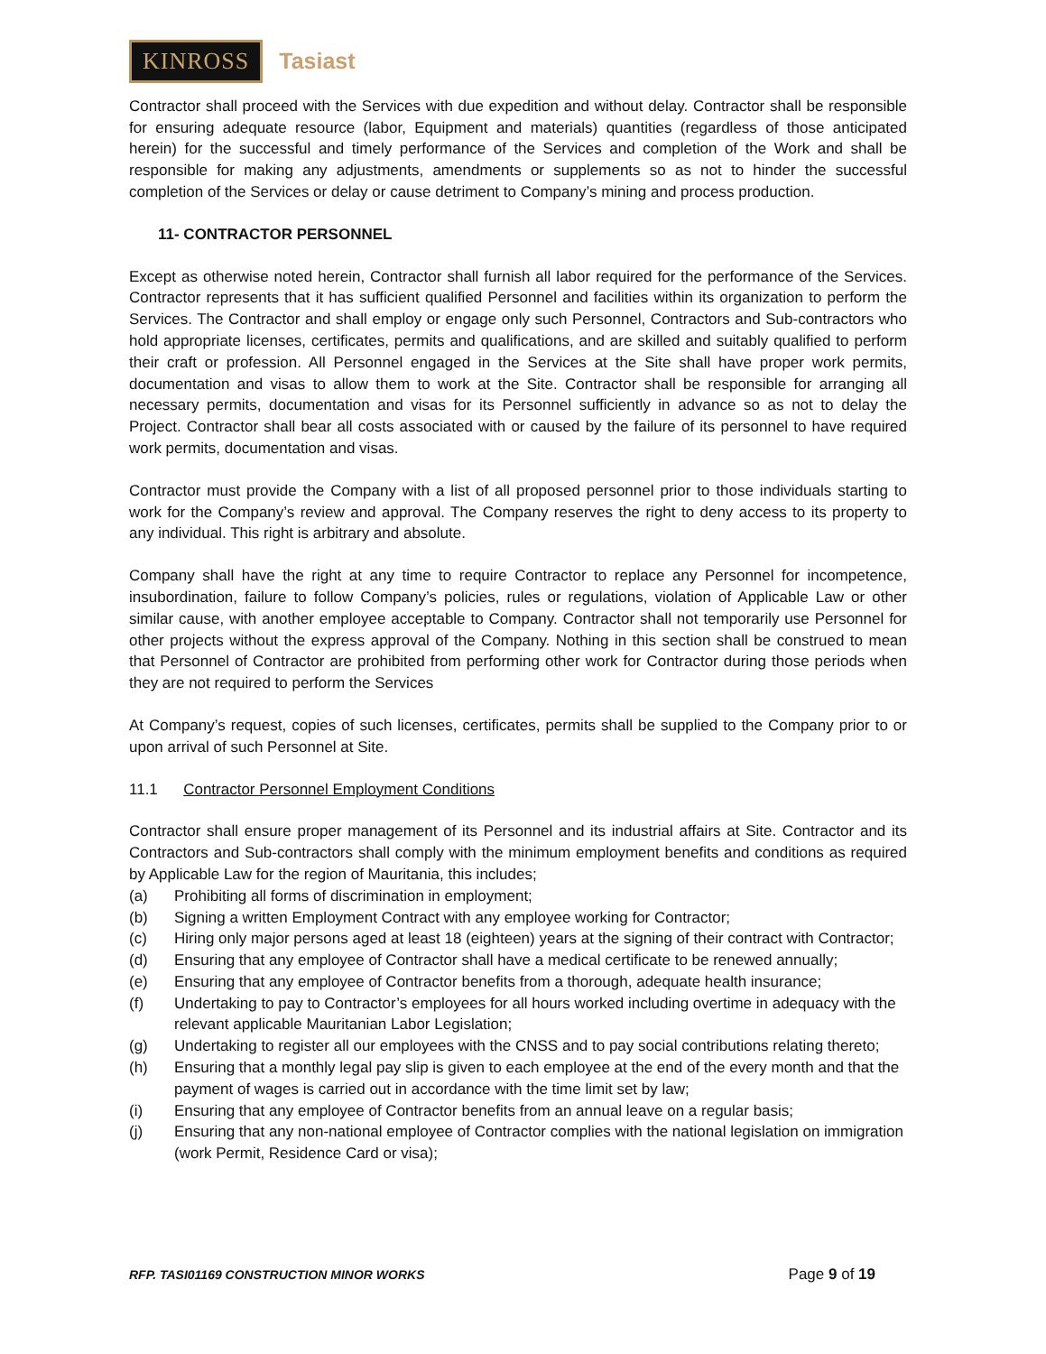KINROSS
Tasiast
Contractor shall proceed with the Services with due expedition and without delay. Contractor shall be responsible for ensuring adequate resource (labor, Equipment and materials) quantities (regardless of those anticipated herein) for the successful and timely performance of the Services and completion of the Work and shall be responsible for making any adjustments, amendments or supplements so as not to hinder the successful completion of the Services or delay or cause detriment to Company’s mining and process production.
11- CONTRACTOR PERSONNEL
Except as otherwise noted herein, Contractor shall furnish all labor required for the performance of the Services. Contractor represents that it has sufficient qualified Personnel and facilities within its organization to perform the Services. The Contractor and shall employ or engage only such Personnel, Contractors and Sub-contractors who hold appropriate licenses, certificates, permits and qualifications, and are skilled and suitably qualified to perform their craft or profession. All Personnel engaged in the Services at the Site shall have proper work permits, documentation and visas to allow them to work at the Site. Contractor shall be responsible for arranging all necessary permits, documentation and visas for its Personnel sufficiently in advance so as not to delay the Project. Contractor shall bear all costs associated with or caused by the failure of its personnel to have required work permits, documentation and visas.
Contractor must provide the Company with a list of all proposed personnel prior to those individuals starting to work for the Company’s review and approval. The Company reserves the right to deny access to its property to any individual. This right is arbitrary and absolute.
Company shall have the right at any time to require Contractor to replace any Personnel for incompetence, insubordination, failure to follow Company’s policies, rules or regulations, violation of Applicable Law or other similar cause, with another employee acceptable to Company. Contractor shall not temporarily use Personnel for other projects without the express approval of the Company. Nothing in this section shall be construed to mean that Personnel of Contractor are prohibited from performing other work for Contractor during those periods when they are not required to perform the Services
At Company’s request, copies of such licenses, certificates, permits shall be supplied to the Company prior to or upon arrival of such Personnel at Site.
11.1 Contractor Personnel Employment Conditions
Contractor shall ensure proper management of its Personnel and its industrial affairs at Site. Contractor and its Contractors and Sub-contractors shall comply with the minimum employment benefits and conditions as required by Applicable Law for the region of Mauritania, this includes;
(a) Prohibiting all forms of discrimination in employment;
(b) Signing a written Employment Contract with any employee working for Contractor;
(c) Hiring only major persons aged at least 18 (eighteen) years at the signing of their contract with Contractor;
(d) Ensuring that any employee of Contractor shall have a medical certificate to be renewed annually;
(e) Ensuring that any employee of Contractor benefits from a thorough, adequate health insurance;
(f) Undertaking to pay to Contractor’s employees for all hours worked including overtime in adequacy with the relevant applicable Mauritanian Labor Legislation;
(g) Undertaking to register all our employees with the CNSS and to pay social contributions relating thereto;
(h) Ensuring that a monthly legal pay slip is given to each employee at the end of the every month and that the payment of wages is carried out in accordance with the time limit set by law;
(i) Ensuring that any employee of Contractor benefits from an annual leave on a regular basis;
(j) Ensuring that any non-national employee of Contractor complies with the national legislation on immigration (work Permit, Residence Card or visa);
RFP. TASI01169 CONSTRUCTION MINOR WORKS Page 9 of 19